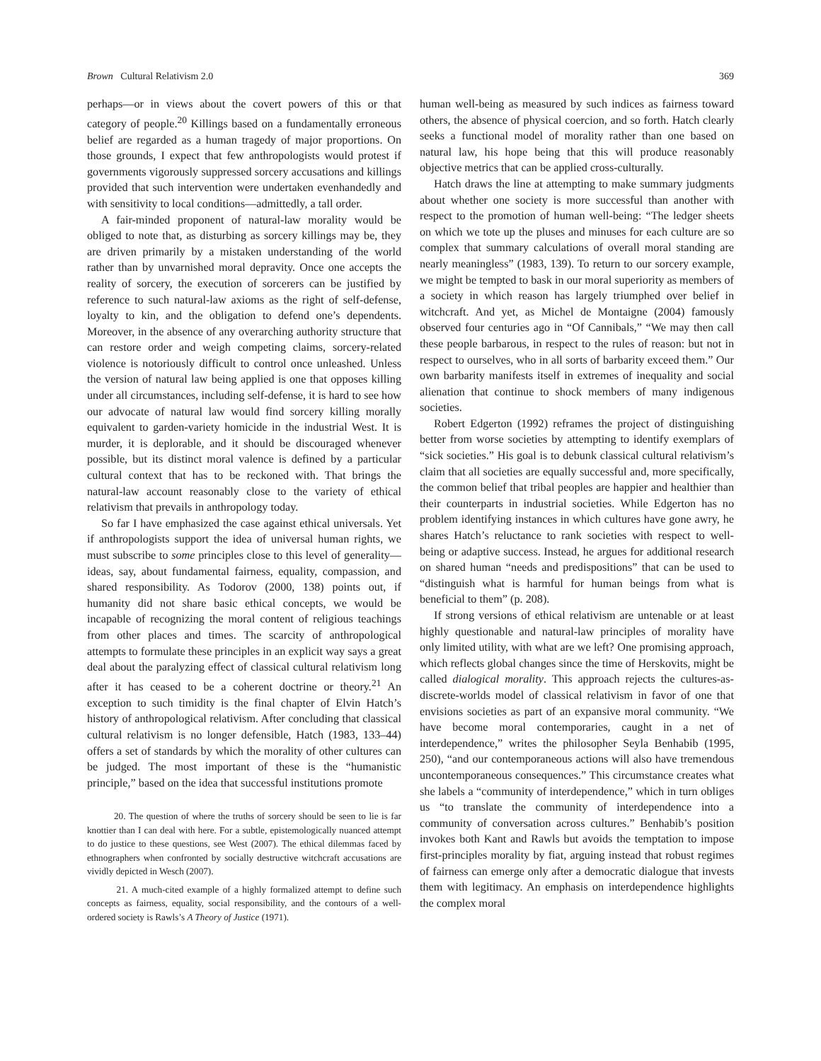Brown Cultural Relativism 2.0 369
perhaps—or in views about the covert powers of this or that category of people.<sup>20</sup> Killings based on a fundamentally erroneous belief are regarded as a human tragedy of major proportions. On those grounds, I expect that few anthropologists would protest if governments vigorously suppressed sorcery accusations and killings provided that such intervention were undertaken evenhandedly and with sensitivity to local conditions—admittedly, a tall order.
A fair-minded proponent of natural-law morality would be obliged to note that, as disturbing as sorcery killings may be, they are driven primarily by a mistaken understanding of the world rather than by unvarnished moral depravity. Once one accepts the reality of sorcery, the execution of sorcerers can be justified by reference to such natural-law axioms as the right of self-defense, loyalty to kin, and the obligation to defend one’s dependents. Moreover, in the absence of any overarching authority structure that can restore order and weigh competing claims, sorcery-related violence is notoriously difficult to control once unleashed. Unless the version of natural law being applied is one that opposes killing under all circumstances, including self-defense, it is hard to see how our advocate of natural law would find sorcery killing morally equivalent to garden-variety homicide in the industrial West. It is murder, it is deplorable, and it should be discouraged whenever possible, but its distinct moral valence is defined by a particular cultural context that has to be reckoned with. That brings the natural-law account reasonably close to the variety of ethical relativism that prevails in anthropology today.
So far I have emphasized the case against ethical universals. Yet if anthropologists support the idea of universal human rights, we must subscribe to some principles close to this level of generality—ideas, say, about fundamental fairness, equality, compassion, and shared responsibility. As Todorov (2000, 138) points out, if humanity did not share basic ethical concepts, we would be incapable of recognizing the moral content of religious teachings from other places and times. The scarcity of anthropological attempts to formulate these principles in an explicit way says a great deal about the paralyzing effect of classical cultural relativism long after it has ceased to be a coherent doctrine or theory.<sup>21</sup> An exception to such timidity is the final chapter of Elvin Hatch’s history of anthropological relativism. After concluding that classical cultural relativism is no longer defensible, Hatch (1983, 133–44) offers a set of standards by which the morality of other cultures can be judged. The most important of these is the “humanistic principle,” based on the idea that successful institutions promote
20. The question of where the truths of sorcery should be seen to lie is far knottier than I can deal with here. For a subtle, epistemologically nuanced attempt to do justice to these questions, see West (2007). The ethical dilemmas faced by ethnographers when confronted by socially destructive witchcraft accusations are vividly depicted in Wesch (2007).
21. A much-cited example of a highly formalized attempt to define such concepts as fairness, equality, social responsibility, and the contours of a well-ordered society is Rawls’s A Theory of Justice (1971).
human well-being as measured by such indices as fairness toward others, the absence of physical coercion, and so forth. Hatch clearly seeks a functional model of morality rather than one based on natural law, his hope being that this will produce reasonably objective metrics that can be applied cross-culturally.
Hatch draws the line at attempting to make summary judgments about whether one society is more successful than another with respect to the promotion of human well-being: “The ledger sheets on which we tote up the pluses and minuses for each culture are so complex that summary calculations of overall moral standing are nearly meaningless” (1983, 139). To return to our sorcery example, we might be tempted to bask in our moral superiority as members of a society in which reason has largely triumphed over belief in witchcraft. And yet, as Michel de Montaigne (2004) famously observed four centuries ago in “Of Cannibals,” “We may then call these people barbarous, in respect to the rules of reason: but not in respect to ourselves, who in all sorts of barbarity exceed them.” Our own barbarity manifests itself in extremes of inequality and social alienation that continue to shock members of many indigenous societies.
Robert Edgerton (1992) reframes the project of distinguishing better from worse societies by attempting to identify exemplars of “sick societies.” His goal is to debunk classical cultural relativism’s claim that all societies are equally successful and, more specifically, the common belief that tribal peoples are happier and healthier than their counterparts in industrial societies. While Edgerton has no problem identifying instances in which cultures have gone awry, he shares Hatch’s reluctance to rank societies with respect to well-being or adaptive success. Instead, he argues for additional research on shared human “needs and predispositions” that can be used to “distinguish what is harmful for human beings from what is beneficial to them” (p. 208).
If strong versions of ethical relativism are untenable or at least highly questionable and natural-law principles of morality have only limited utility, with what are we left? One promising approach, which reflects global changes since the time of Herskovits, might be called dialogical morality. This approach rejects the cultures-as-discrete-worlds model of classical relativism in favor of one that envisions societies as part of an expansive moral community. “We have become moral contemporaries, caught in a net of interdependence,” writes the philosopher Seyla Benhabib (1995, 250), “and our contemporaneous actions will also have tremendous uncontemporaneous consequences.” This circumstance creates what she labels a “community of interdependence,” which in turn obliges us “to translate the community of interdependence into a community of conversation across cultures.” Benhabib’s position invokes both Kant and Rawls but avoids the temptation to impose first-principles morality by fiat, arguing instead that robust regimes of fairness can emerge only after a democratic dialogue that invests them with legitimacy. An emphasis on interdependence highlights the complex moral